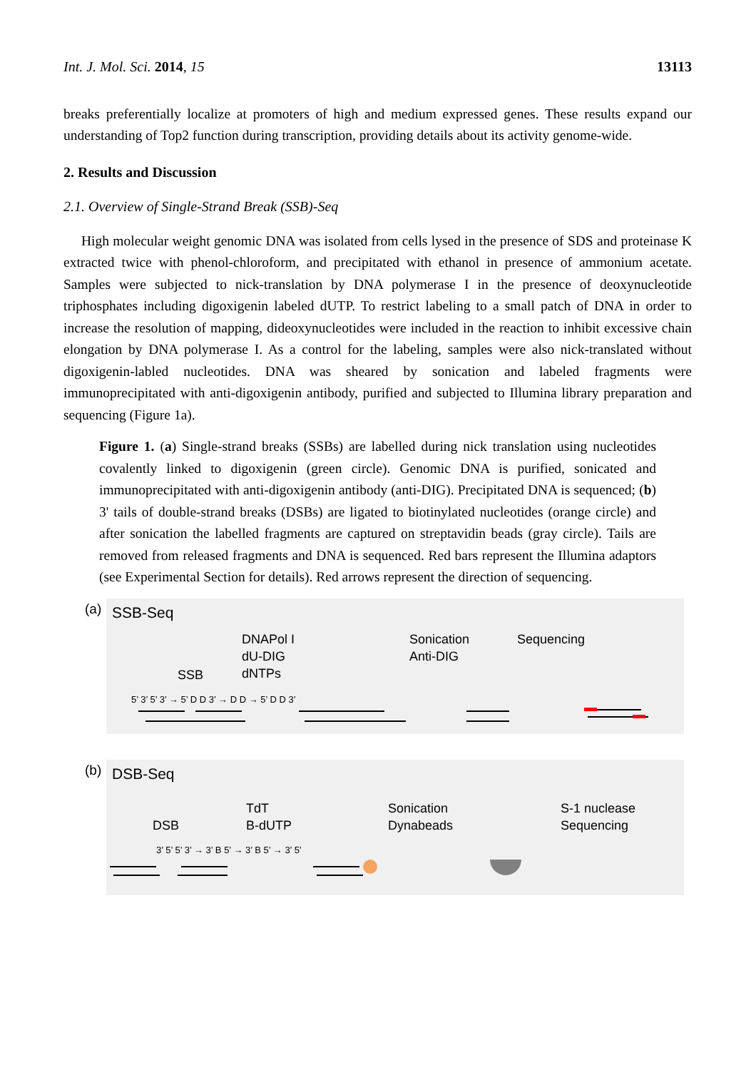Int. J. Mol. Sci. 2014, 15 13113
breaks preferentially localize at promoters of high and medium expressed genes. These results expand our understanding of Top2 function during transcription, providing details about its activity genome-wide.
2. Results and Discussion
2.1. Overview of Single-Strand Break (SSB)-Seq
High molecular weight genomic DNA was isolated from cells lysed in the presence of SDS and proteinase K extracted twice with phenol-chloroform, and precipitated with ethanol in presence of ammonium acetate. Samples were subjected to nick-translation by DNA polymerase I in the presence of deoxynucleotide triphosphates including digoxigenin labeled dUTP. To restrict labeling to a small patch of DNA in order to increase the resolution of mapping, dideoxynucleotides were included in the reaction to inhibit excessive chain elongation by DNA polymerase I. As a control for the labeling, samples were also nick-translated without digoxigenin-labled nucleotides. DNA was sheared by sonication and labeled fragments were immunoprecipitated with anti-digoxigenin antibody, purified and subjected to Illumina library preparation and sequencing (Figure 1a).
Figure 1. (a) Single-strand breaks (SSBs) are labelled during nick translation using nucleotides covalently linked to digoxigenin (green circle). Genomic DNA is purified, sonicated and immunoprecipitated with anti-digoxigenin antibody (anti-DIG). Precipitated DNA is sequenced; (b) 3' tails of double-strand breaks (DSBs) are ligated to biotinylated nucleotides (orange circle) and after sonication the labelled fragments are captured on streptavidin beads (gray circle). Tails are removed from released fragments and DNA is sequenced. Red bars represent the Illumina adaptors (see Experimental Section for details). Red arrows represent the direction of sequencing.
(a)
SSB-Seq
DNAPol I
dU-DIG
dNTPs
SSB
Sonication
Anti-DIG
Sequencing
5’ 3’ 5’ 3’ → 5’ D D 3’ → D D → 5’ D D 3’
(b)
DSB-Seq
DSB
TdT
B-dUTP
Sonication
Dynabeads
S-1 nuclease
Sequencing
3’ 5’ 5’ 3’ → 3’ B 5’ → 3’ B 5’ → 3’ 5’